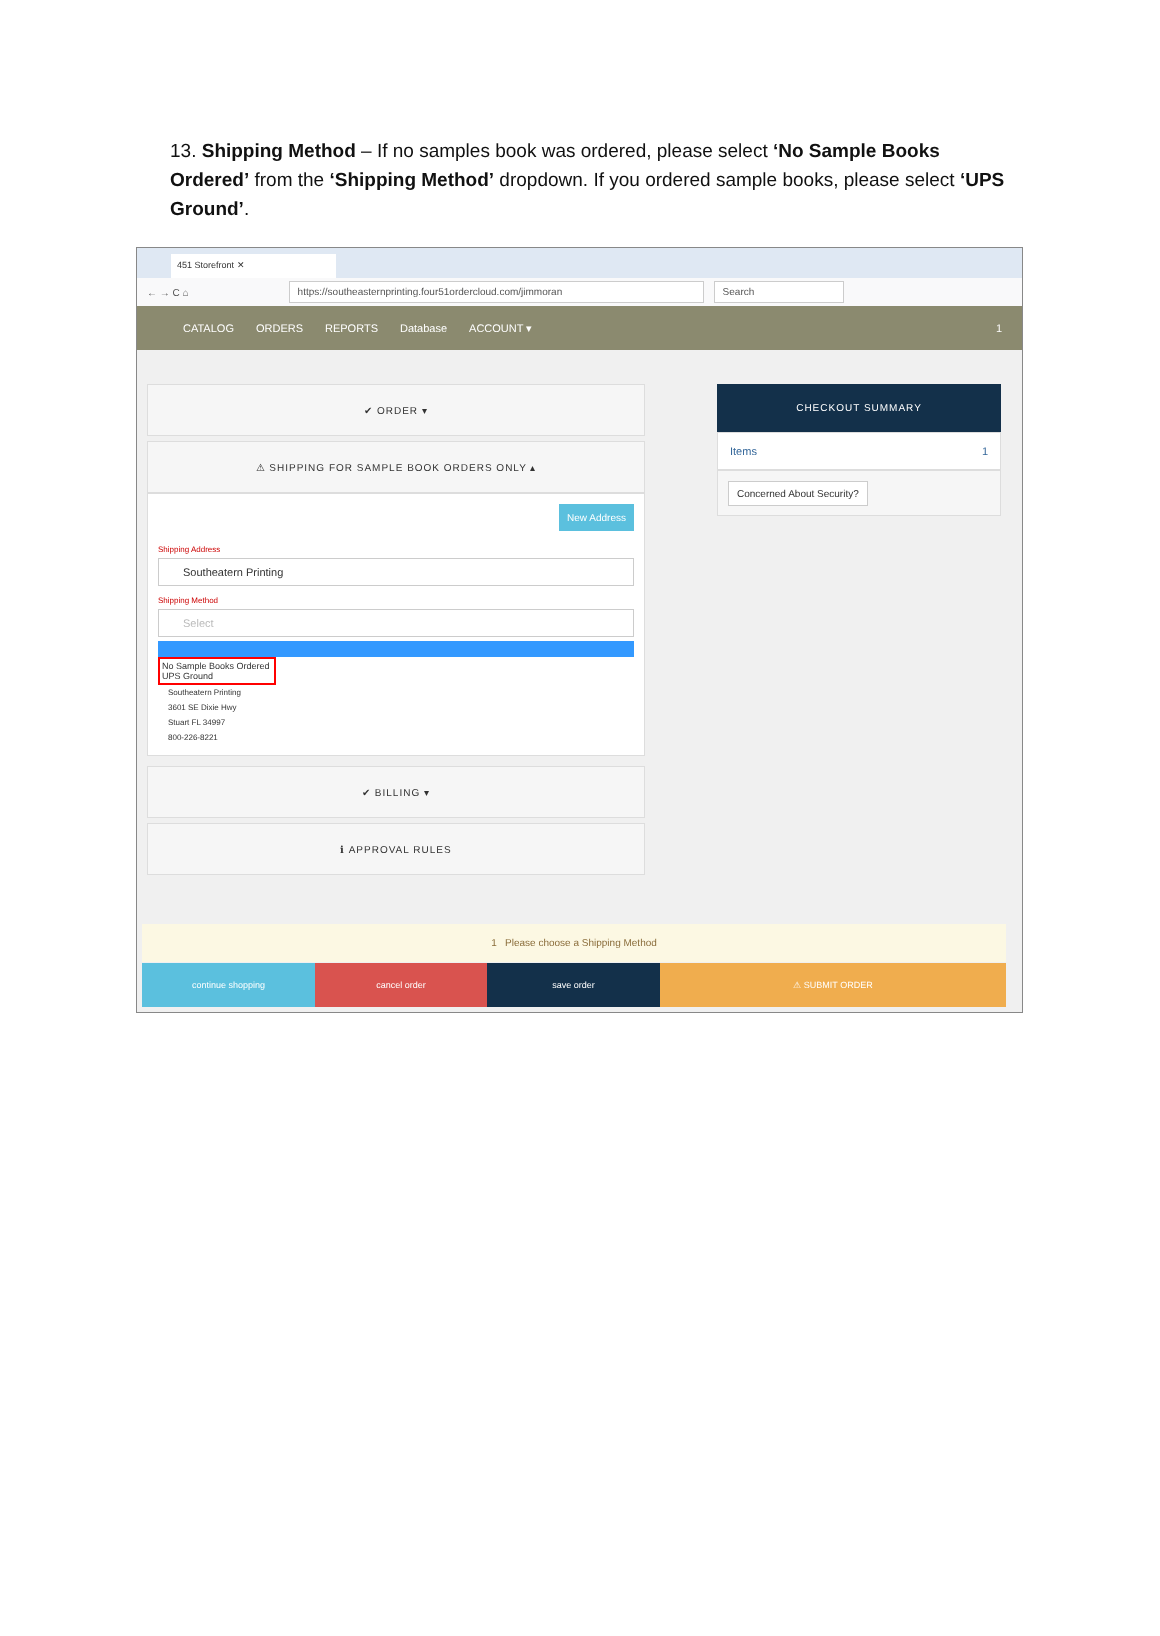13. Shipping Method – If no samples book was ordered, please select ‘No Sample Books Ordered’ from the ‘Shipping Method’ dropdown. If you ordered sample books, please select ‘UPS Ground’.
451 Storefront ✕
← → C ⌂
https://southeasternprinting.four51ordercloud.com/jimmoran Search
CATALOG ORDERS REPORTS Database ACCOUNT ▾ 1
✔ ORDER ▾
⚠ SHIPPING FOR SAMPLE BOOK ORDERS ONLY ▴
New Address
Shipping Address
Southeatern Printing
Shipping Method
Select
No Sample Books Ordered
UPS Ground
Southeatern Printing
3601 SE Dixie Hwy
Stuart FL 34997
800-226-8221
✔ BILLING ▾
ℹ APPROVAL RULES
CHECKOUT SUMMARY
Items 1
Concerned About Security?
1 Please choose a Shipping Method
continue shopping cancel order save order ⚠ SUBMIT ORDER